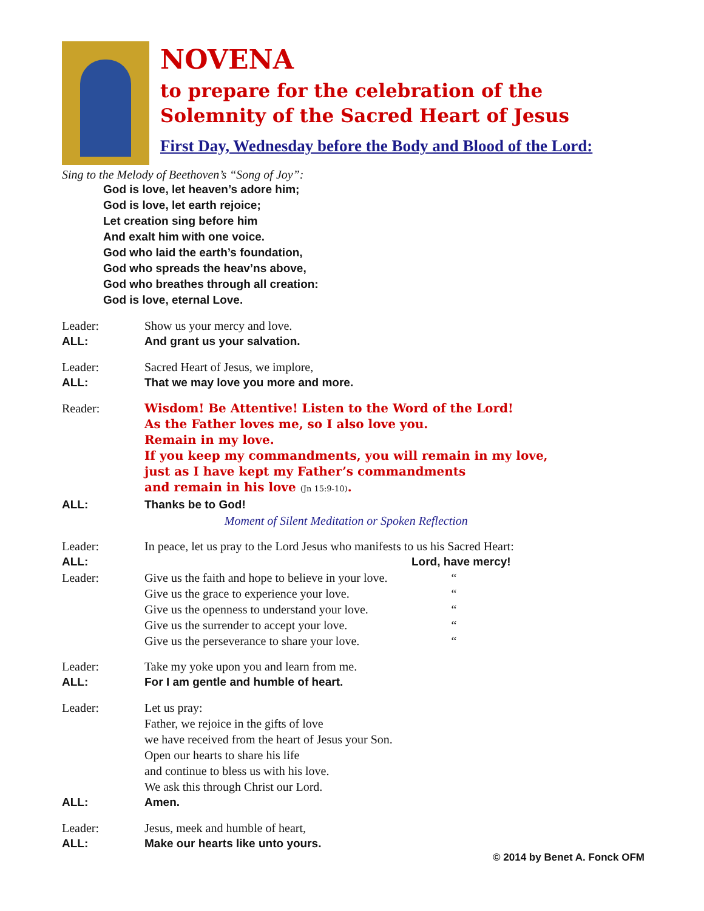NOVENA
to prepare for the celebration of the
Solemnity of the Sacred Heart of Jesus
First Day, Wednesday before the Body and Blood of the Lord:
Sing to the Melody of Beethoven’s “Song of Joy”:
God is love, let heaven’s adore him;
God is love, let earth rejoice;
Let creation sing before him
And exalt him with one voice.
God who laid the earth’s foundation,
God who spreads the heav’ns above,
God who breathes through all creation:
God is love, eternal Love.
| Leader: | Show us your mercy and love. |
| ALL: | And grant us your salvation. |
| Leader: | Sacred Heart of Jesus, we implore, |
| ALL: | That we may love you more and more. |
| Reader: | Wisdom! Be Attentive! Listen to the Word of the Lord! As the Father loves me, so I also love you. Remain in my love. If you keep my commandments, you will remain in my love, just as I have kept my Father’s commandments and remain in his love (Jn 15:9-10) . |
| ALL: | Thanks be to God! |
| | Moment of Silent Meditation or Spoken Reflection |
| Leader: | In peace, let us pray to the Lord Jesus who manifests to us his Sacred Heart: | |
| ALL: | | Lord, have mercy! |
| Leader: | Give us the faith and hope to believe in your love. Give us the grace to experience your love. Give us the openness to understand your love. Give us the surrender to accept your love. Give us the perseverance to share your love. | “ “ “ “ “ |
| Leader: | Take my yoke upon you and learn from me. |
| ALL: | For I am gentle and humble of heart. |
| Leader: | Let us pray: Father, we rejoice in the gifts of love we have received from the heart of Jesus your Son. Open our hearts to share his life and continue to bless us with his love. We ask this through Christ our Lord. |
| ALL: | Amen. |
| Leader: | Jesus, meek and humble of heart, |
| ALL: | Make our hearts like unto yours. |
© 2014 by Benet A. Fonck OFM